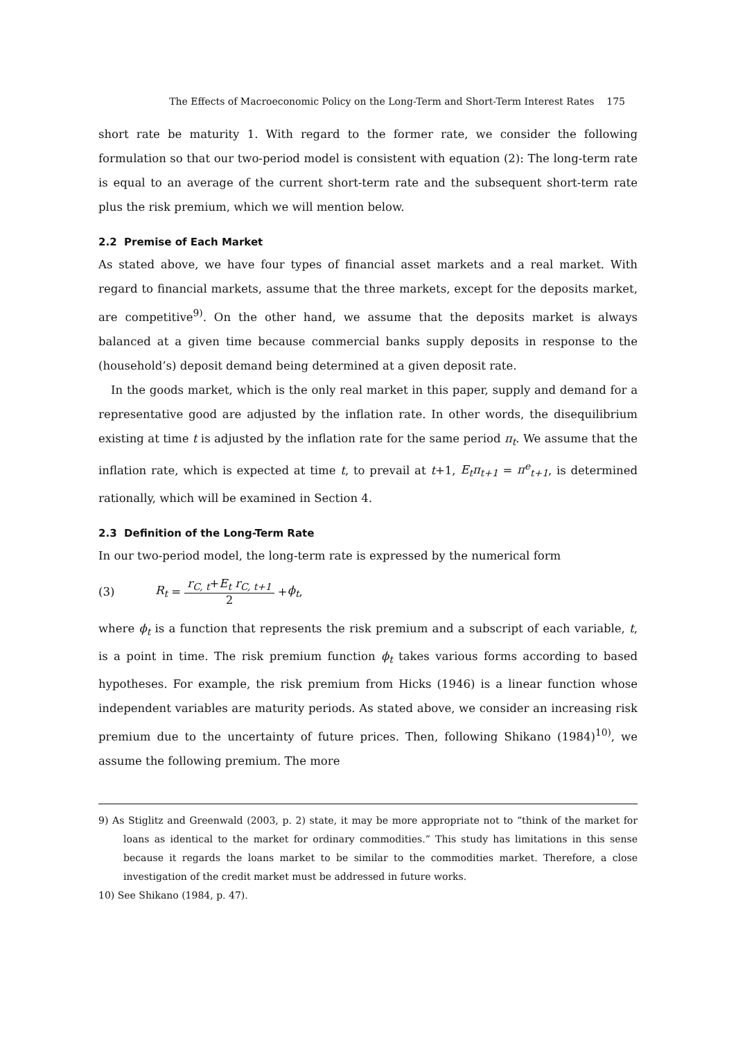The Effects of Macroeconomic Policy on the Long-Term and Short-Term Interest Rates 175
short rate be maturity 1. With regard to the former rate, we consider the following formulation so that our two-period model is consistent with equation (2): The long-term rate is equal to an average of the current short-term rate and the subsequent short-term rate plus the risk premium, which we will mention below.
2.2 Premise of Each Market
As stated above, we have four types of financial asset markets and a real market. With regard to financial markets, assume that the three markets, except for the deposits market, are competitive<sup>9)</sup>. On the other hand, we assume that the deposits market is always balanced at a given time because commercial banks supply deposits in response to the (household’s) deposit demand being determined at a given deposit rate.
In the goods market, which is the only real market in this paper, supply and demand for a representative good are adjusted by the inflation rate. In other words, the disequilibrium existing at time t is adjusted by the inflation rate for the same period π<sub>t</sub>. We assume that the inflation rate, which is expected at time t, to prevail at t+1, E<sub>t</sub>π<sub>t+1</sub> = π<sup>e</sup><sub>t+1</sub>, is determined rationally, which will be examined in Section 4.
2.3 Definition of the Long-Term Rate
In our two-period model, the long-term rate is expressed by the numerical form
(3) R<sub>t</sub> = r<sub>C, t</sub>+E<sub>t</sub> r<sub>C, t+1</sub> 2 + ϕ<sub>t</sub>,
where ϕ<sub>t</sub> is a function that represents the risk premium and a subscript of each variable, t, is a point in time. The risk premium function ϕ<sub>t</sub> takes various forms according to based hypotheses. For example, the risk premium from Hicks (1946) is a linear function whose independent variables are maturity periods. As stated above, we consider an increasing risk premium due to the uncertainty of future prices. Then, following Shikano (1984)<sup>10)</sup>, we assume the following premium. The more
9) As Stiglitz and Greenwald (2003, p. 2) state, it may be more appropriate not to “think of the market for loans as identical to the market for ordinary commodities.” This study has limitations in this sense because it regards the loans market to be similar to the commodities market. Therefore, a close investigation of the credit market must be addressed in future works.
10) See Shikano (1984, p. 47).